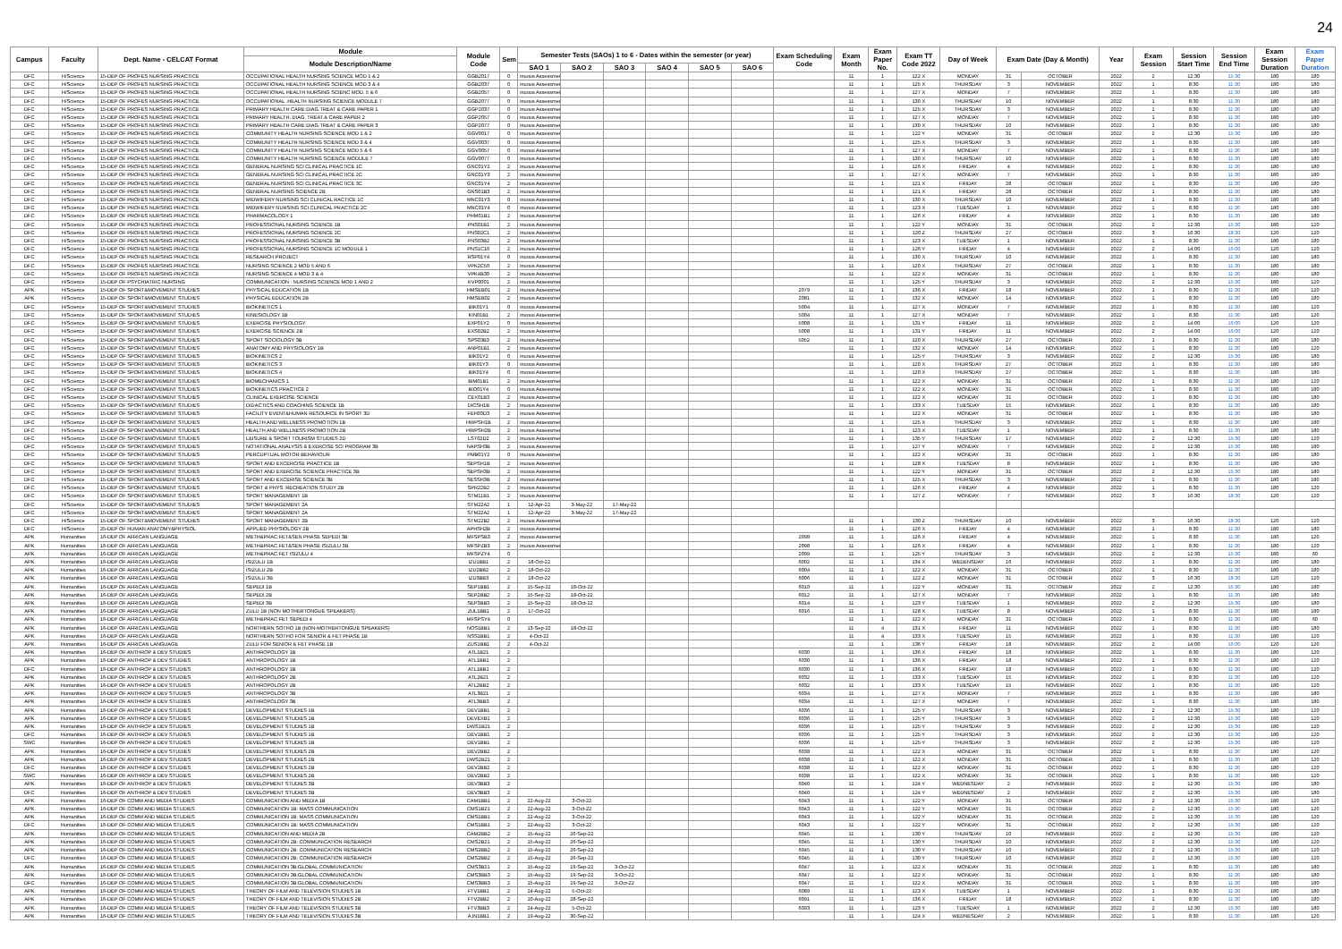24
| Campus | Faculty | Dept. Name - CELCAT Format | Module | Module Code | Sem | Semester Tests (SAOs) 1 to 6 - Dates within the semester (or year) | | | | | | Exam Scheduling Code | Exam Month | Exam Paper No. | Exam TT Code 2022 | Day of Week | Exam Date (Day & Month) | | Year | Exam Session | Session Start Time | Session End Time | Exam Session Duration | Exam Paper Duration |
| --- | --- | --- | --- | --- | --- | --- | --- | --- | --- | --- | --- | --- | --- | --- | --- | --- | --- | --- | --- | --- | --- | --- | --- | --- |
| | | | Module Description/Name | | | | | | | | | | | | | | | | | | | | | |
| | | | | | | SAO 1 | SAO 2 | SAO 3 | SAO 4 | SAO 5 | SAO 6 | | | | | | | | | | | | | |
| DFC | H/Science | 15-DEP OF PROFES NURSING PRACTICE | OCCUPATIONAL HEALTH NURSING SCIENCE MOD 1 & 2 | GGB2017 | 0 | inuous Assessment | | | | | | | 11 | 1 | 122 X | MONDAY | 31 | OCTOBER | 2022 | 2 | 12:30 | 15:30 | 180 | 180 |
| DFC | H/Science | 15-DEP OF PROFES NURSING PRACTICE | OCCUPATIONAL HEALTH NURSING SCIENCE MOD 3 & 4 | GGB2037 | 0 | inuous Assessment | | | | | | | 11 | 1 | 125 X | THURSDAY | 3 | NOVEMBER | 2022 | 1 | 8:30 | 11:30 | 180 | 180 |
| DFC | H/Science | 15-DEP OF PROFES NURSING PRACTICE | OCCUPATIONAL HEALTH NURSING SCIENC MOD. 5 & 6 | GGB2057 | 0 | inuous Assessment | | | | | | | 11 | 1 | 127 X | MONDAY | 7 | NOVEMBER | 2022 | 1 | 8:30 | 11:30 | 180 | 180 |
| DFC | H/Science | 15-DEP OF PROFES NURSING PRACTICE | OCCUPATIONAL .HEALTH NURSING SCIENCE MODULE 7 | GGB2077 | 0 | inuous Assessment | | | | | | | 11 | 1 | 130 X | THURSDAY | 10 | NOVEMBER | 2022 | 1 | 8:30 | 11:30 | 180 | 180 |
| DFC | H/Science | 15-DEP OF PROFES NURSING PRACTICE | PRIMARY HEALTH CARE:DIAG.TREAT & CARE PAPER 1 | GGP2037 | 0 | inuous Assessment | | | | | | | 11 | 1 | 125 X | THURSDAY | 3 | NOVEMBER | 2022 | 1 | 8:30 | 11:30 | 180 | 180 |
| DFC | H/Science | 15-DEP OF PROFES NURSING PRACTICE | PRIMARY HEALTH.:DIAG. TREAT.& CARE PAPER 2 | GGP2057 | 0 | inuous Assessment | | | | | | | 11 | 1 | 127 X | MONDAY | 7 | NOVEMBER | 2022 | 1 | 8:30 | 11:30 | 180 | 180 |
| DFC | H/Science | 15-DEP OF PROFES NURSING PRACTICE | PRIMARY HEALTH CARE:DIAG.TREAT & CARE PAPER 3 | GGP2077 | 0 | inuous Assessment | | | | | | | 11 | 1 | 130 X | THURSDAY | 10 | NOVEMBER | 2022 | 1 | 8:30 | 11:30 | 180 | 180 |
| DFC | H/Science | 15-DEP OF PROFES NURSING PRACTICE | COMMUNITY HEALTH NURSING SCIENCE MOD 1 & 2 | GGV0017 | 0 | inuous Assessment | | | | | | | 11 | 1 | 122 Y | MONDAY | 31 | OCTOBER | 2022 | 2 | 12:30 | 15:30 | 180 | 180 |
| DFC | H/Science | 15-DEP OF PROFES NURSING PRACTICE | COMMUNITY HEALTH NURSING SCIENCE MOD 3 & 4 | GGV0037 | 0 | inuous Assessment | | | | | | | 11 | 1 | 125 X | THURSDAY | 3 | NOVEMBER | 2022 | 1 | 8:30 | 11:30 | 180 | 180 |
| DFC | H/Science | 15-DEP OF PROFES NURSING PRACTICE | COMMUNITY HEALTH NURSING SCIENCE MOD 5 & 6 | GGV0057 | 0 | inuous Assessment | | | | | | | 11 | 1 | 127 X | MONDAY | 7 | NOVEMBER | 2022 | 1 | 8:30 | 11:30 | 180 | 180 |
| DFC | H/Science | 15-DEP OF PROFES NURSING PRACTICE | COMMUNITY HEALTH NURSING SCIENCE MODULE 7 | GGV0077 | 0 | inuous Assessment | | | | | | | 11 | 1 | 130 X | THURSDAY | 10 | NOVEMBER | 2022 | 1 | 8:30 | 11:30 | 180 | 180 |
| DFC | H/Science | 15-DEP OF PROFES NURSING PRACTICE | GENERAL NURSING SCI CLINICAL PRACTICE 1C | GNC01Y2 | 2 | inuous Assessment | | | | | | | 11 | 1 | 126 X | FRIDAY | 4 | NOVEMBER | 2022 | 1 | 8:30 | 11:30 | 180 | 180 |
| DFC | H/Science | 15-DEP OF PROFES NURSING PRACTICE | GENERAL NURSING SCI CLINICAL PRACTICE 2C | GNC01Y3 | 2 | inuous Assessment | | | | | | | 11 | 1 | 127 X | MONDAY | 7 | NOVEMBER | 2022 | 1 | 8:30 | 11:30 | 180 | 180 |
| DFC | H/Science | 15-DEP OF PROFES NURSING PRACTICE | GENERAL NURSING SCI CLINICAL PRACTICE 3C | GNC01Y4 | 2 | inuous Assessment | | | | | | | 11 | 1 | 121 X | FRIDAY | 28 | OCTOBER | 2022 | 1 | 8:30 | 11:30 | 180 | 180 |
| DFC | H/Science | 15-DEP OF PROFES NURSING PRACTICE | GENERAL NURSING SCIENCE 2B | GNS01B3 | 2 | inuous Assessment | | | | | | | 11 | 1 | 121 X | FRIDAY | 28 | OCTOBER | 2022 | 1 | 8:30 | 11:30 | 180 | 180 |
| DFC | H/Science | 15-DEP OF PROFES NURSING PRACTICE | MIDWIFERY NURSING SCI CLINICAL RACTICE 1C | MNC01Y3 | 0 | inuous Assessment | | | | | | | 11 | 1 | 130 X | THURSDAY | 10 | NOVEMBER | 2022 | 1 | 8:30 | 11:30 | 180 | 180 |
| DFC | H/Science | 15-DEP OF PROFES NURSING PRACTICE | MIDWIFERY NURSING SCI CLINICAL PRACTICE 2C | MNC01Y4 | 0 | inuous Assessment | | | | | | | 11 | 1 | 123 X | TUESDAY | 1 | NOVEMBER | 2022 | 1 | 8:30 | 11:30 | 180 | 180 |
| DFC | H/Science | 15-DEP OF PROFES NURSING PRACTICE | PHARMACOLOGY 1 | PHM01B1 | 2 | inuous Assessment | | | | | | | 11 | 1 | 126 X | FRIDAY | 4 | NOVEMBER | 2022 | 1 | 8:30 | 11:30 | 180 | 180 |
| DFC | H/Science | 15-DEP OF PROFES NURSING PRACTICE | PROFESSIONAL NURSING SCIENCE 1B | PNS01B1 | 2 | inuous Assessment | | | | | | | 11 | 1 | 122 Y | MONDAY | 31 | OCTOBER | 2022 | 2 | 12:30 | 15:30 | 180 | 120 |
| DFC | H/Science | 15-DEP OF PROFES NURSING PRACTICE | PROFESSIONAL NURSING SCIENCE 2C | PNS02C1 | 2 | inuous Assessment | | | | | | | 11 | 1 | 120 Z | THURSDAY | 27 | OCTOBER | 2022 | 3 | 16:30 | 18:30 | 120 | 120 |
| DFC | H/Science | 15-DEP OF PROFES NURSING PRACTICE | PROFESSIONAL NURSING SCIENCE 3B | PNS03B2 | 2 | inuous Assessment | | | | | | | 11 | 1 | 123 X | TUESDAY | 1 | NOVEMBER | 2022 | 1 | 8:30 | 11:30 | 180 | 180 |
| DFC | H/Science | 15-DEP OF PROFES NURSING PRACTICE | PROFESSIONAL NURSING SCIENCE 1C MODULE 1 | PNS1C10 | 2 | inuous Assessment | | | | | | | 11 | 1 | 126 Y | FRIDAY | 4 | NOVEMBER | 2022 | 2 | 14:00 | 16:00 | 120 | 120 |
| DFC | H/Science | 15-DEP OF PROFES NURSING PRACTICE | RESEARCH PROJECT | RSP01Y4 | 0 | inuous Assessment | | | | | | | 11 | 1 | 130 X | THURSDAY | 10 | NOVEMBER | 2022 | 1 | 8:30 | 11:30 | 180 | 180 |
| DFC | H/Science | 15-DEP OF PROFES NURSING PRACTICE | NURSING SCIENCE 2 MOD 5 AND 6 | VPK2C50 | 2 | inuous Assessment | | | | | | | 11 | 1 | 120 X | THURSDAY | 27 | OCTOBER | 2022 | 1 | 8:30 | 11:30 | 180 | 180 |
| DFC | H/Science | 15-DEP OF PROFES NURSING PRACTICE | NURSING SCIENCE 4 MOD 3 & 4 | VPK4B30 | 2 | inuous Assessment | | | | | | | 11 | 1 | 122 X | MONDAY | 31 | OCTOBER | 2022 | 1 | 8:30 | 11:30 | 180 | 180 |
| DFC | H/Science | 15-DEP OF PSYCHIATRIC NURSING | COMMUNICATION : NURSING SCIENCE MOD 1 AND 2 | KVP0001 | 2 | inuous Assessment | | | | | | | 11 | 1 | 125 Y | THURSDAY | 3 | NOVEMBER | 2022 | 2 | 12:30 | 15:30 | 180 | 120 |
| APK | H/Science | 15-DEP OF SPORT&MOVEMENT STUDIES | PHYSICAL EDUCATION 1B | HMSEB01 | 2 | inuous Assessment | | | | | | 2079 | 11 | 1 | 136 X | FRIDAY | 18 | NOVEMBER | 2022 | 1 | 8:30 | 11:30 | 180 | 120 |
| APK | H/Science | 15-DEP OF SPORT&MOVEMENT STUDIES | PHYSICAL EDUCATION 2B | HMSEB02 | 2 | inuous Assessment | | | | | | 2081 | 11 | 1 | 132 X | MONDAY | 14 | NOVEMBER | 2022 | 1 | 8:30 | 11:30 | 180 | 180 |
| DFC | H/Science | 15-DEP OF SPORT&MOVEMENT STUDIES | BIOKINETICS 1 | BIK01Y1 | 0 | inuous Assessment | | | | | | 5004 | 11 | 1 | 127 X | MONDAY | 7 | NOVEMBER | 2022 | 1 | 8:30 | 11:30 | 180 | 120 |
| DFC | H/Science | 15-DEP OF SPORT&MOVEMENT STUDIES | KINESIOLOGY 1B | KIN01B1 | 2 | inuous Assessment | | | | | | 5004 | 11 | 1 | 127 X | MONDAY | 7 | NOVEMBER | 2022 | 1 | 8:30 | 11:30 | 180 | 120 |
| DFC | H/Science | 15-DEP OF SPORT&MOVEMENT STUDIES | EXERCISE PHYSIOLOGY | EXP01Y2 | 0 | inuous Assessment | | | | | | 5008 | 11 | 1 | 131 Y | FRIDAY | 11 | NOVEMBER | 2022 | 2 | 14:00 | 16:00 | 120 | 120 |
| DFC | H/Science | 15-DEP OF SPORT&MOVEMENT STUDIES | EXERCISE SCIENCE 2B | EXS02B2 | 2 | inuous Assessment | | | | | | 5008 | 11 | 1 | 131 Y | FRIDAY | 11 | NOVEMBER | 2022 | 2 | 14:00 | 16:00 | 120 | 120 |
| DFC | H/Science | 15-DEP OF SPORT&MOVEMENT STUDIES | SPORT SOCIOLOGY 3B | SPS03B3 | 2 | inuous Assessment | | | | | | 5052 | 11 | 1 | 120 X | THURSDAY | 27 | OCTOBER | 2022 | 1 | 8:30 | 11:30 | 180 | 180 |
| DFC | H/Science | 15-DEP OF SPORT&MOVEMENT STUDIES | ANATOMY AND PHYSIOLOGY 1B | ANP01B1 | 2 | inuous Assessment | | | | | | | 11 | 1 | 132 X | MONDAY | 14 | NOVEMBER | 2022 | 1 | 8:30 | 11:30 | 180 | 120 |
| DFC | H/Science | 15-DEP OF SPORT&MOVEMENT STUDIES | BIOKINETICS 2 | BIK01Y2 | 0 | inuous Assessment | | | | | | | 11 | 1 | 125 Y | THURSDAY | 3 | NOVEMBER | 2022 | 2 | 12:30 | 15:30 | 180 | 180 |
| DFC | H/Science | 15-DEP OF SPORT&MOVEMENT STUDIES | BIOKINETICS 3 | BIK01Y3 | 0 | inuous Assessment | | | | | | | 11 | 1 | 120 X | THURSDAY | 27 | OCTOBER | 2022 | 1 | 8:30 | 11:30 | 180 | 180 |
| DFC | H/Science | 15-DEP OF SPORT&MOVEMENT STUDIES | BIOKINETICS 4 | BIK01Y4 | 0 | inuous Assessment | | | | | | | 11 | 1 | 120 X | THURSDAY | 27 | OCTOBER | 2022 | 1 | 8:30 | 11:30 | 180 | 180 |
| DFC | H/Science | 15-DEP OF SPORT&MOVEMENT STUDIES | BIOMECHANICS 1 | BIM01B1 | 2 | inuous Assessment | | | | | | | 11 | 1 | 122 X | MONDAY | 31 | OCTOBER | 2022 | 1 | 8:30 | 11:30 | 180 | 120 |
| DFC | H/Science | 15-DEP OF SPORT&MOVEMENT STUDIES | BIOKINETICS PRACTICE 2 | BIO01Y4 | 0 | inuous Assessment | | | | | | | 11 | 1 | 122 X | MONDAY | 31 | OCTOBER | 2022 | 1 | 8:30 | 11:30 | 180 | 180 |
| DFC | H/Science | 15-DEP OF SPORT&MOVEMENT STUDIES | CLINICAL EXERCISE SCIENCE | CEX01B3 | 2 | inuous Assessment | | | | | | | 11 | 1 | 122 X | MONDAY | 31 | OCTOBER | 2022 | 1 | 8:30 | 11:30 | 180 | 180 |
| DFC | H/Science | 15-DEP OF SPORT&MOVEMENT STUDIES | DIDACTICS AND COACHING SCIENCE 1B | DICSH1B | 2 | inuous Assessment | | | | | | | 11 | 1 | 133 X | TUESDAY | 15 | NOVEMBER | 2022 | 1 | 8:30 | 11:30 | 180 | 180 |
| DFC | H/Science | 15-DEP OF SPORT&MOVEMENT STUDIES | FACILITY EVENT&HUMAN RESOURCE IN SPORT 3D | FEH03D3 | 2 | inuous Assessment | | | | | | | 11 | 1 | 122 X | MONDAY | 31 | OCTOBER | 2022 | 1 | 8:30 | 11:30 | 180 | 180 |
| DFC | H/Science | 15-DEP OF SPORT&MOVEMENT STUDIES | HEALTH AND WELLNESS PROMOTION 1B | HWPSH1B | 2 | inuous Assessment | | | | | | | 11 | 1 | 125 X | THURSDAY | 3 | NOVEMBER | 2022 | 1 | 8:30 | 11:30 | 180 | 180 |
| DFC | H/Science | 15-DEP OF SPORT&MOVEMENT STUDIES | HEALTH AND WELLNESS PROMOTION 2B | HWPSH2B | 2 | inuous Assessment | | | | | | | 11 | 1 | 123 X | TUESDAY | 1 | NOVEMBER | 2022 | 1 | 8:30 | 11:30 | 180 | 180 |
| DFC | H/Science | 15-DEP OF SPORT&MOVEMENT STUDIES | LEISURE & SPORT TOURISM STUDIES 2D | LST02D2 | 2 | inuous Assessment | | | | | | | 11 | 1 | 135 Y | THURSDAY | 17 | NOVEMBER | 2022 | 2 | 12:30 | 15:30 | 180 | 120 |
| DFC | H/Science | 15-DEP OF SPORT&MOVEMENT STUDIES | NOTATIONAL ANALYSIS & EXERCISE SCI PROGRAM 3B | NAPSH3B | 2 | inuous Assessment | | | | | | | 11 | 1 | 127 Y | MONDAY | 7 | NOVEMBER | 2022 | 2 | 12:30 | 15:30 | 180 | 180 |
| DFC | H/Science | 15-DEP OF SPORT&MOVEMENT STUDIES | PERCUPTUAL MOTOR BEHAVIOUR | PMB01Y2 | 0 | inuous Assessment | | | | | | | 11 | 1 | 122 X | MONDAY | 31 | OCTOBER | 2022 | 1 | 8:30 | 11:30 | 180 | 180 |
| DFC | H/Science | 15-DEP OF SPORT&MOVEMENT STUDIES | SPORT AND EXCERCISE PRACTICE 1B | SEPSH1B | 2 | inuous Assessment | | | | | | | 11 | 1 | 128 X | TUESDAY | 8 | NOVEMBER | 2022 | 1 | 8:30 | 11:30 | 180 | 180 |
| DFC | H/Science | 15-DEP OF SPORT&MOVEMENT STUDIES | SPORT AND EXERCISE SCIENCE PRACTICE 3B | SEPSH3B | 2 | inuous Assessment | | | | | | | 11 | 1 | 122 Y | MONDAY | 31 | OCTOBER | 2022 | 2 | 12:30 | 15:30 | 180 | 180 |
| DFC | H/Science | 15-DEP OF SPORT&MOVEMENT STUDIES | SPORT AND EXCERISE SCIENCE 3B | SESSH3B | 2 | inuous Assessment | | | | | | | 11 | 1 | 125 X | THURSDAY | 3 | NOVEMBER | 2022 | 1 | 8:30 | 11:30 | 180 | 180 |
| DFC | H/Science | 15-DEP OF SPORT&MOVEMENT STUDIES | SPORT & PHYS. RECREATION STUDY 2B | SPR22B2 | 2 | inuous Assessment | | | | | | | 11 | 1 | 126 X | FRIDAY | 4 | NOVEMBER | 2022 | 1 | 8:30 | 11:30 | 180 | 120 |
| DFC | H/Science | 15-DEP OF SPORT&MOVEMENT STUDIES | SPORT MANAGEMENT 1B | STM11B1 | 2 | inuous Assessment | | | | | | | 11 | 1 | 127 Z | MONDAY | 7 | NOVEMBER | 2022 | 3 | 16:30 | 18:30 | 120 | 120 |
| DFC | H/Science | 15-DEP OF SPORT&MOVEMENT STUDIES | SPORT MANAGEMENT 2A | STM22A2 | 1 | 12-Apr-22 | 3-May-22 | 17-May-22 | | | | | | | | | | | | | | | | |
| DFC | H/Science | 15-DEP OF SPORT&MOVEMENT STUDIES | SPORT MANAGEMENT 2A | STM22A2 | 1 | 12-Apr-22 | 3-May-22 | 17-May-22 | | | | | | | | | | | | | | | | |
| DFC | H/Science | 15-DEP OF SPORT&MOVEMENT STUDIES | SPORT MANAGEMENT 2B | STM22B2 | 2 | inuous Assessment | | | | | | | 11 | 1 | 130 Z | THURSDAY | 10 | NOVEMBER | 2022 | 3 | 16:30 | 18:30 | 120 | 120 |
| DFC | H/Science | 25-DEP OF HUMAN ANATOMY&PHYSIOL | APPLIED PHYSIOLOGY 2B | APHSH2B | 2 | inuous Assessment | | | | | | | 11 | 1 | 126 X | FRIDAY | 4 | NOVEMBER | 2022 | 1 | 8:30 | 11:30 | 180 | 180 |
| APK | Humanities | 16-DEP OF AFRICAN LANGUAGE | METH&PRAC:FET&SEN PHASE SEPEDI 3B | MFSPSB3 | 2 | inuous Assessment | | | | | | 2098 | 11 | 1 | 126 X | FRIDAY | 4 | NOVEMBER | 2022 | 1 | 8:30 | 11:30 | 180 | 120 |
| APK | Humanities | 16-DEP OF AFRICAN LANGUAGE | METH&PRAC:FET&SEN PHASE ISIZULU 3B | MFSPZB3 | 2 | inuous Assessment | | | | | | 2098 | 11 | 1 | 126 X | FRIDAY | 4 | NOVEMBER | 2022 | 1 | 8:30 | 11:30 | 180 | 120 |
| APK | Humanities | 16-DEP OF AFRICAN LANGUAGE | METH&PRAC:FET ISIZULU 4 | MFSPZY4 | 0 | | | | | | | 2099 | 11 | 1 | 125 Y | THURSDAY | 3 | NOVEMBER | 2022 | 2 | 12:30 | 15:30 | 180 | 60 |
| APK | Humanities | 16-DEP OF AFRICAN LANGUAGE | ISIZULU 1B | IZU1BB1 | 2 | 18-Oct-22 | | | | | | 6002 | 11 | 1 | 134 X | WEDENSDAY | 16 | NOVEMBER | 2022 | 1 | 8:30 | 11:30 | 180 | 180 |
| APK | Humanities | 16-DEP OF AFRICAN LANGUAGE | ISIZULU 2B | IZU2BB2 | 2 | 18-Oct-22 | | | | | | 6004 | 11 | 1 | 122 X | MONDAY | 31 | OCTOBER | 2022 | 1 | 8:30 | 11:30 | 180 | 180 |
| APK | Humanities | 16-DEP OF AFRICAN LANGUAGE | ISIZULU 3B | IZU3BB3 | 2 | 18-Oct-22 | | | | | | 6006 | 11 | 1 | 122 Z | MONDAY | 31 | OCTOBER | 2022 | 3 | 16:30 | 18:30 | 120 | 120 |
| APK | Humanities | 16-DEP OF AFRICAN LANGUAGE | SEPEDI 1B | SEP1BB1 | 2 | 15-Sep-22 | 18-Oct-22 | | | | | 6010 | 11 | 1 | 122 Y | MONDAY | 31 | OCTOBER | 2022 | 2 | 12:30 | 15:30 | 180 | 180 |
| APK | Humanities | 16-DEP OF AFRICAN LANGUAGE | SEPEDI 2B | SEP2BB2 | 2 | 15-Sep-22 | 18-Oct-22 | | | | | 6012 | 11 | 1 | 127 X | MONDAY | 7 | NOVEMBER | 2022 | 1 | 8:30 | 11:30 | 180 | 180 |
| APK | Humanities | 16-DEP OF AFRICAN LANGUAGE | SEPEDI 3B | SEP3BB3 | 2 | 15-Sep-22 | 18-Oct-22 | | | | | 6014 | 11 | 1 | 123 Y | TUESDAY | 1 | NOVEMBER | 2022 | 2 | 12:30 | 15:30 | 180 | 180 |
| APK | Humanities | 16-DEP OF AFRICAN LANGUAGE | ZULU 1B (NON MOTHERTONGUE SPEAKERS) | ZUL1BB1 | 2 | 17-Oct-22 | | | | | | 6016 | 11 | 1 | 128 X | TUESDAY | 8 | NOVEMBER | 2022 | 1 | 8:30 | 11:30 | 180 | 180 |
| APK | Humanities | 16-DEP OF AFRICAN LANGUAGE | METH&PRAC:FET SEPEDI 4 | MFSPSY4 | 0 | | | | | | | | 11 | 1 | 122 X | MONDAY | 31 | OCTOBER | 2022 | 1 | 8:30 | 11:30 | 180 | 60 |
| APK | Humanities | 16-DEP OF AFRICAN LANGUAGE | NORTHERN SOTHO 1B (NON-MOTHERTONGUE SPEAKERS) | NOS1BB1 | 2 | 13-Sep-22 | 18-Oct-22 | | | | | | 11 | 4 | 131 X | FRIDAY | 11 | NOVEMBER | 2022 | 1 | 8:30 | 11:30 | 180 | 180 |
| APK | Humanities | 16-DEP OF AFRICAN LANGUAGE | NORTHERN SOTHO FOR SENIOR & FET PHASE 1B | NSS1BB1 | 2 | 4-Oct-22 | | | | | | | 11 | 4 | 133 X | TUESDAY | 15 | NOVEMBER | 2022 | 1 | 8:30 | 11:30 | 180 | 120 |
| APK | Humanities | 16-DEP OF AFRICAN LANGUAGE | ZULU FOR SENIOR & FET PHASE 1B | ZUS1BB1 | 2 | 4-Oct-22 | | | | | | | 11 | 1 | 136 Y | FRIDAY | 18 | NOVEMBER | 2022 | 2 | 14:00 | 16:00 | 120 | 120 |
| APK | Humanities | 16-DEP OF ANTHROP & DEV STUDIES | ANTHROPOLOGY 1B | ATL1B21 | 2 | | | | | | | 6030 | 11 | 1 | 136 X | FRIDAY | 18 | NOVEMBER | 2022 | 1 | 8:30 | 11:30 | 180 | 120 |
| APK | Humanities | 16-DEP OF ANTHROP & DEV STUDIES | ANTHROPOLOGY 1B | ATL1BB1 | 2 | | | | | | | 6030 | 11 | 1 | 136 X | FRIDAY | 18 | NOVEMBER | 2022 | 1 | 8:30 | 11:30 | 180 | 120 |
| DFC | Humanities | 16-DEP OF ANTHROP & DEV STUDIES | ANTHROPOLOGY 1B | ATL1BB1 | 2 | | | | | | | 6030 | 11 | 1 | 136 X | FRIDAY | 18 | NOVEMBER | 2022 | 1 | 8:30 | 11:30 | 180 | 120 |
| APK | Humanities | 16-DEP OF ANTHROP & DEV STUDIES | ANTHROPOLOGY 2B | ATL2B21 | 2 | | | | | | | 6032 | 11 | 1 | 133 X | TUESDAY | 15 | NOVEMBER | 2022 | 1 | 8:30 | 11:30 | 180 | 120 |
| APK | Humanities | 16-DEP OF ANTHROP & DEV STUDIES | ANTHROPOLOGY 2B | ATL2BB2 | 2 | | | | | | | 6032 | 11 | 1 | 133 X | TUESDAY | 15 | NOVEMBER | 2022 | 1 | 8:30 | 11:30 | 180 | 120 |
| APK | Humanities | 16-DEP OF ANTHROP & DEV STUDIES | ANTHROPOLOGY 3B | ATL3B21 | 2 | | | | | | | 6034 | 11 | 1 | 127 X | MONDAY | 7 | NOVEMBER | 2022 | 1 | 8:30 | 11:30 | 180 | 180 |
| APK | Humanities | 16-DEP OF ANTHROP & DEV STUDIES | ANTHROPOLOGY 3B | ATL3BB3 | 2 | | | | | | | 6034 | 11 | 1 | 127 X | MONDAY | 7 | NOVEMBER | 2022 | 1 | 8:30 | 11:30 | 180 | 180 |
| APK | Humanities | 16-DEP OF ANTHROP & DEV STUDIES | DEVELOPMENT STUDIES 1B | DEV1BB1 | 2 | | | | | | | 6036 | 11 | 1 | 125 Y | THURSDAY | 3 | NOVEMBER | 2022 | 2 | 12:30 | 15:30 | 180 | 120 |
| APK | Humanities | 16-DEP OF ANTHROP & DEV STUDIES | DEVELOPMENT STUDIES 1B | DEVEXB1 | 2 | | | | | | | 6036 | 11 | 1 | 125 Y | THURSDAY | 3 | NOVEMBER | 2022 | 2 | 12:30 | 15:30 | 180 | 120 |
| APK | Humanities | 16-DEP OF ANTHROP & DEV STUDIES | DEVELOPMENT STUDIES 1B | DWS1B21 | 2 | | | | | | | 6036 | 11 | 1 | 125 Y | THURSDAY | 3 | NOVEMBER | 2022 | 2 | 12:30 | 15:30 | 180 | 120 |
| DFC | Humanities | 16-DEP OF ANTHROP & DEV STUDIES | DEVELOPMENT STUDIES 1B | DEV1BB1 | 2 | | | | | | | 6036 | 11 | 1 | 125 Y | THURSDAY | 3 | NOVEMBER | 2022 | 2 | 12:30 | 15:30 | 180 | 120 |
| SWC | Humanities | 16-DEP OF ANTHROP & DEV STUDIES | DEVELOPMENT STUDIES 1B | DEV1BB1 | 2 | | | | | | | 6036 | 11 | 1 | 125 Y | THURSDAY | 3 | NOVEMBER | 2022 | 2 | 12:30 | 15:30 | 180 | 120 |
| APK | Humanities | 16-DEP OF ANTHROP & DEV STUDIES | DEVELOPMENT STUDIES 2B | DEV2BB2 | 2 | | | | | | | 6038 | 11 | 1 | 122 X | MONDAY | 31 | OCTOBER | 2022 | 1 | 8:30 | 11:30 | 180 | 120 |
| APK | Humanities | 16-DEP OF ANTHROP & DEV STUDIES | DEVELOPMENT STUDIES 2B | DWS2B21 | 2 | | | | | | | 6038 | 11 | 1 | 122 X | MONDAY | 31 | OCTOBER | 2022 | 1 | 8:30 | 11:30 | 180 | 120 |
| DFC | Humanities | 16-DEP OF ANTHROP & DEV STUDIES | DEVELOPMENT STUDIES 2B | DEV2BB2 | 2 | | | | | | | 6038 | 11 | 1 | 122 X | MONDAY | 31 | OCTOBER | 2022 | 1 | 8:30 | 11:30 | 180 | 120 |
| SWC | Humanities | 16-DEP OF ANTHROP & DEV STUDIES | DEVELOPMENT STUDIES 2B | DEV2BB2 | 2 | | | | | | | 6038 | 11 | 1 | 122 X | MONDAY | 31 | OCTOBER | 2022 | 1 | 8:30 | 11:30 | 180 | 120 |
| APK | Humanities | 16-DEP OF ANTHROP & DEV STUDIES | DEVELOPMENT STUDIES 3B | DEV3BB3 | 2 | | | | | | | 6040 | 11 | 1 | 124 Y | WEDNESDAY | 2 | NOVEMBER | 2022 | 2 | 12:30 | 15:30 | 180 | 180 |
| DFC | Humanities | 16-DEP OF ANTHROP & DEV STUDIES | DEVELOPMENT STUDIES 3B | DEV3BB3 | 2 | | | | | | | 6040 | 11 | 1 | 124 Y | WEDNESDAY | 2 | NOVEMBER | 2022 | 2 | 12:30 | 15:30 | 180 | 180 |
| APK | Humanities | 16-DEP OF COMM AND MEDIA STUDIES | COMMUNICATION AND MEDIA 1B | CAM1BB1 | 2 | 22-Aug-22 | 3-Oct-22 | | | | | 6043 | 11 | 1 | 122 Y | MONDAY | 31 | OCTOBER | 2022 | 2 | 12:30 | 15:30 | 180 | 120 |
| APK | Humanities | 16-DEP OF COMM AND MEDIA STUDIES | COMMUNICATION 1B: MASS COMMUNICATION | CMS1B21 | 2 | 22-Aug-22 | 3-Oct-22 | | | | | 6043 | 11 | 1 | 122 Y | MONDAY | 31 | OCTOBER | 2022 | 2 | 12:30 | 15:30 | 180 | 120 |
| APK | Humanities | 16-DEP OF COMM AND MEDIA STUDIES | COMMUNICATION 1B: MASS COMMUNICATION | CMS1BB1 | 2 | 22-Aug-22 | 3-Oct-22 | | | | | 6043 | 11 | 1 | 122 Y | MONDAY | 31 | OCTOBER | 2022 | 2 | 12:30 | 15:30 | 180 | 120 |
| DFC | Humanities | 16-DEP OF COMM AND MEDIA STUDIES | COMMUNICATION 1B: MASS COMMUNICATION | CMS1BB1 | 2 | 22-Aug-22 | 3-Oct-22 | | | | | 6043 | 11 | 1 | 122 Y | MONDAY | 31 | OCTOBER | 2022 | 2 | 12:30 | 15:30 | 180 | 120 |
| APK | Humanities | 16-DEP OF COMM AND MEDIA STUDIES | COMMUNICATION AND MEDIA 2B | CAM2BB2 | 2 | 15-Aug-22 | 26-Sep-22 | | | | | 6045 | 11 | 1 | 130 Y | THURSDAY | 10 | NOVEMBER | 2022 | 2 | 12:30 | 15:30 | 180 | 120 |
| APK | Humanities | 16-DEP OF COMM AND MEDIA STUDIES | COMMUNICATION 2B: COMMUNICATION RESEARCH | CMS2B21 | 2 | 15-Aug-22 | 26-Sep-22 | | | | | 6045 | 11 | 1 | 130 Y | THURSDAY | 10 | NOVEMBER | 2022 | 2 | 12:30 | 15:30 | 180 | 120 |
| APK | Humanities | 16-DEP OF COMM AND MEDIA STUDIES | COMMUNICATION 2B: COMMUNICATION RESEARCH | CMS2BB2 | 2 | 15-Aug-22 | 26-Sep-22 | | | | | 6045 | 11 | 1 | 130 Y | THURSDAY | 10 | NOVEMBER | 2022 | 2 | 12:30 | 15:30 | 180 | 120 |
| DFC | Humanities | 16-DEP OF COMM AND MEDIA STUDIES | COMMUNICATION 2B: COMMUNICATION RESEARCH | CMS2BB2 | 2 | 15-Aug-22 | 26-Sep-22 | | | | | 6045 | 11 | 1 | 130 Y | THURSDAY | 10 | NOVEMBER | 2022 | 2 | 12:30 | 15:30 | 180 | 120 |
| APK | Humanities | 16-DEP OF COMM AND MEDIA STUDIES | COMMUNICATION 3B:GLOBAL COMMUNICATION | CMS3B21 | 2 | 15-Aug-22 | 19-Sep-22 | 3-Oct-22 | | | | 6047 | 11 | 1 | 122 X | MONDAY | 31 | OCTOBER | 2022 | 1 | 8:30 | 11:30 | 180 | 180 |
| APK | Humanities | 16-DEP OF COMM AND MEDIA STUDIES | COMMUNICATION 3B:GLOBAL COMMUNICATION | CMS3BB3 | 2 | 15-Aug-22 | 19-Sep-22 | 3-Oct-22 | | | | 6047 | 11 | 1 | 122 X | MONDAY | 31 | OCTOBER | 2022 | 1 | 8:30 | 11:30 | 180 | 180 |
| DFC | Humanities | 16-DEP OF COMM AND MEDIA STUDIES | COMMUNICATION 3B:GLOBAL COMMUNICATION | CMS3BB3 | 2 | 15-Aug-22 | 19-Sep-22 | 3-Oct-22 | | | | 6047 | 11 | 1 | 122 X | MONDAY | 31 | OCTOBER | 2022 | 1 | 8:30 | 11:30 | 180 | 180 |
| APK | Humanities | 16-DEP OF COMM AND MEDIA STUDIES | THEORY OF FILM AND TELEVISION STUDIES 1B | FTV1BB1 | 2 | 24-Aug-22 | 5-Oct-22 | | | | | 6089 | 11 | 1 | 123 X | TUESDAY | 1 | NOVEMBER | 2022 | 1 | 8:30 | 11:30 | 180 | 180 |
| APK | Humanities | 16-DEP OF COMM AND MEDIA STUDIES | THEORY OF FILM AND TELEVISION STUDIES 2B | FTV2BB2 | 2 | 10-Aug-22 | 28-Sep-22 | | | | | 6091 | 11 | 1 | 136 X | FRIDAY | 18 | NOVEMBER | 2022 | 1 | 8:30 | 11:30 | 180 | 180 |
| APK | Humanities | 16-DEP OF COMM AND MEDIA STUDIES | THEORY OF FILM AND TELEVISION STUDIES 3B | FTV3BB3 | 2 | 24-Aug-22 | 5-Oct-22 | | | | | 6093 | 11 | 1 | 123 Y | TUESDAY | 1 | NOVEMBER | 2022 | 2 | 12:30 | 15:30 | 180 | 180 |
| APK | Humanities | 16-DEP OF COMM AND MEDIA STUDIES | THEORY OF FILM AND TELEVISION STUDIES 3B | AJN1BB1 | 2 | 19-Aug-22 | 30-Sep-22 | | | | | | 11 | 1 | 124 X | WEDNESDAY | 2 | NOVEMBER | 2022 | 1 | 8:30 | 11:30 | 180 | 120 |